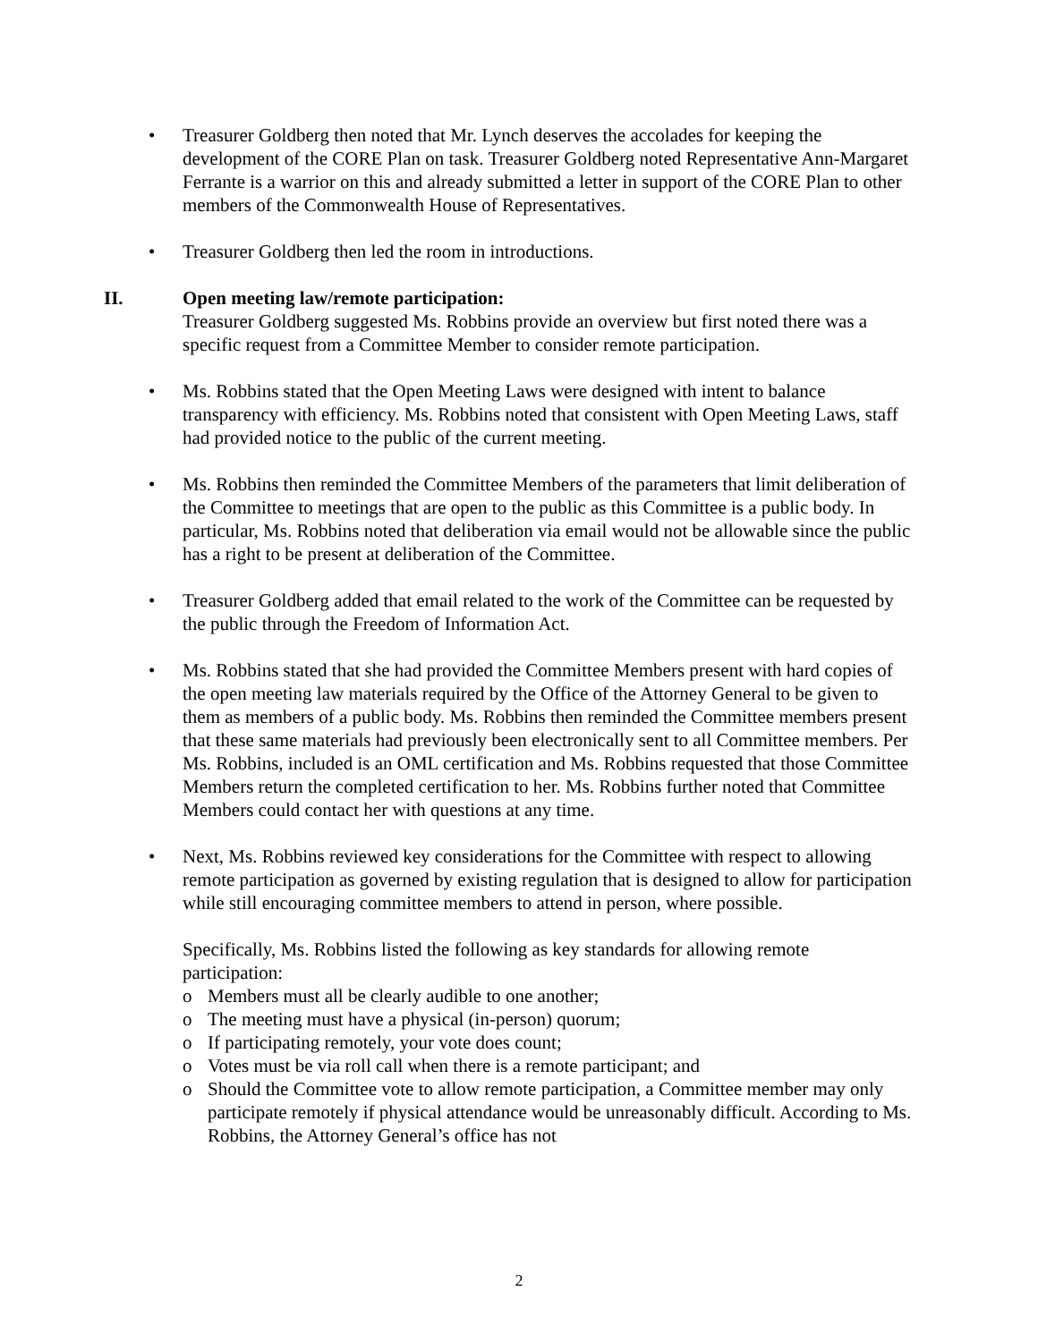• Treasurer Goldberg then noted that Mr. Lynch deserves the accolades for keeping the development of the CORE Plan on task. Treasurer Goldberg noted Representative Ann-Margaret Ferrante is a warrior on this and already submitted a letter in support of the CORE Plan to other members of the Commonwealth House of Representatives.
• Treasurer Goldberg then led the room in introductions.
II. Open meeting law/remote participation:
Treasurer Goldberg suggested Ms. Robbins provide an overview but first noted there was a specific request from a Committee Member to consider remote participation.
• Ms. Robbins stated that the Open Meeting Laws were designed with intent to balance transparency with efficiency. Ms. Robbins noted that consistent with Open Meeting Laws, staff had provided notice to the public of the current meeting.
• Ms. Robbins then reminded the Committee Members of the parameters that limit deliberation of the Committee to meetings that are open to the public as this Committee is a public body. In particular, Ms. Robbins noted that deliberation via email would not be allowable since the public has a right to be present at deliberation of the Committee.
• Treasurer Goldberg added that email related to the work of the Committee can be requested by the public through the Freedom of Information Act.
• Ms. Robbins stated that she had provided the Committee Members present with hard copies of the open meeting law materials required by the Office of the Attorney General to be given to them as members of a public body. Ms. Robbins then reminded the Committee members present that these same materials had previously been electronically sent to all Committee members. Per Ms. Robbins, included is an OML certification and Ms. Robbins requested that those Committee Members return the completed certification to her. Ms. Robbins further noted that Committee Members could contact her with questions at any time.
• Next, Ms. Robbins reviewed key considerations for the Committee with respect to allowing remote participation as governed by existing regulation that is designed to allow for participation while still encouraging committee members to attend in person, where possible.
Specifically, Ms. Robbins listed the following as key standards for allowing remote participation:
o Members must all be clearly audible to one another;
o The meeting must have a physical (in-person) quorum;
o If participating remotely, your vote does count;
o Votes must be via roll call when there is a remote participant; and
o Should the Committee vote to allow remote participation, a Committee member may only participate remotely if physical attendance would be unreasonably difficult. According to Ms. Robbins, the Attorney General’s office has not
2